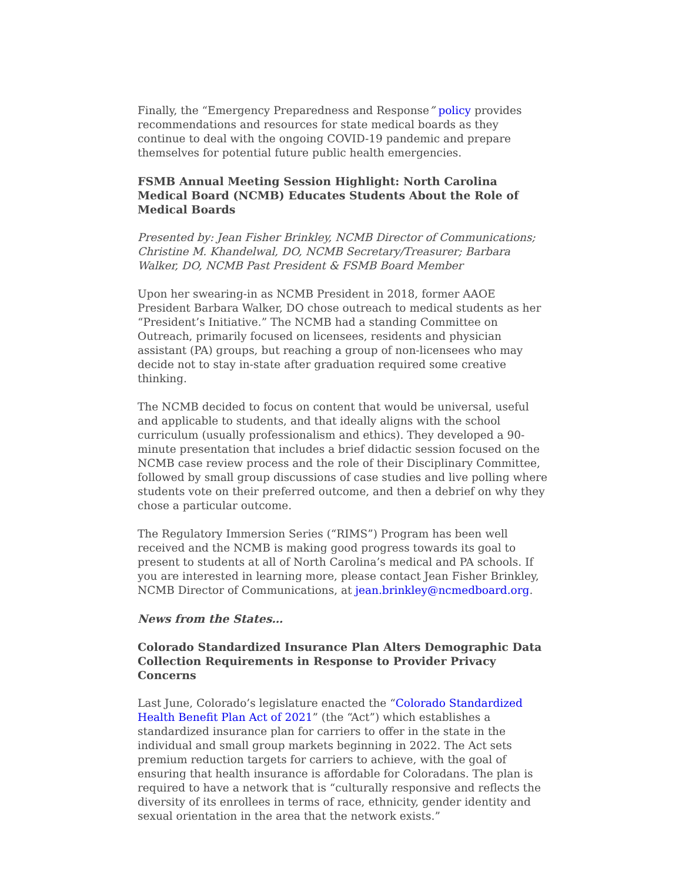Finally, the “Emergency Preparedness and Response” policy provides recommendations and resources for state medical boards as they continue to deal with the ongoing COVID-19 pandemic and prepare themselves for potential future public health emergencies.
FSMB Annual Meeting Session Highlight: North Carolina Medical Board (NCMB) Educates Students About the Role of Medical Boards
Presented by: Jean Fisher Brinkley, NCMB Director of Communications; Christine M. Khandelwal, DO, NCMB Secretary/Treasurer; Barbara Walker, DO, NCMB Past President & FSMB Board Member
Upon her swearing-in as NCMB President in 2018, former AAOE President Barbara Walker, DO chose outreach to medical students as her “President’s Initiative.” The NCMB had a standing Committee on Outreach, primarily focused on licensees, residents and physician assistant (PA) groups, but reaching a group of non-licensees who may decide not to stay in-state after graduation required some creative thinking.
The NCMB decided to focus on content that would be universal, useful and applicable to students, and that ideally aligns with the school curriculum (usually professionalism and ethics). They developed a 90-minute presentation that includes a brief didactic session focused on the NCMB case review process and the role of their Disciplinary Committee, followed by small group discussions of case studies and live polling where students vote on their preferred outcome, and then a debrief on why they chose a particular outcome.
The Regulatory Immersion Series (“RIMS”) Program has been well received and the NCMB is making good progress towards its goal to present to students at all of North Carolina’s medical and PA schools. If you are interested in learning more, please contact Jean Fisher Brinkley, NCMB Director of Communications, at jean.brinkley@ncmedboard.org.
News from the States…
Colorado Standardized Insurance Plan Alters Demographic Data Collection Requirements in Response to Provider Privacy Concerns
Last June, Colorado’s legislature enacted the “Colorado Standardized Health Benefit Plan Act of 2021” (the “Act”) which establishes a standardized insurance plan for carriers to offer in the state in the individual and small group markets beginning in 2022. The Act sets premium reduction targets for carriers to achieve, with the goal of ensuring that health insurance is affordable for Coloradans. The plan is required to have a network that is “culturally responsive and reflects the diversity of its enrollees in terms of race, ethnicity, gender identity and sexual orientation in the area that the network exists.”